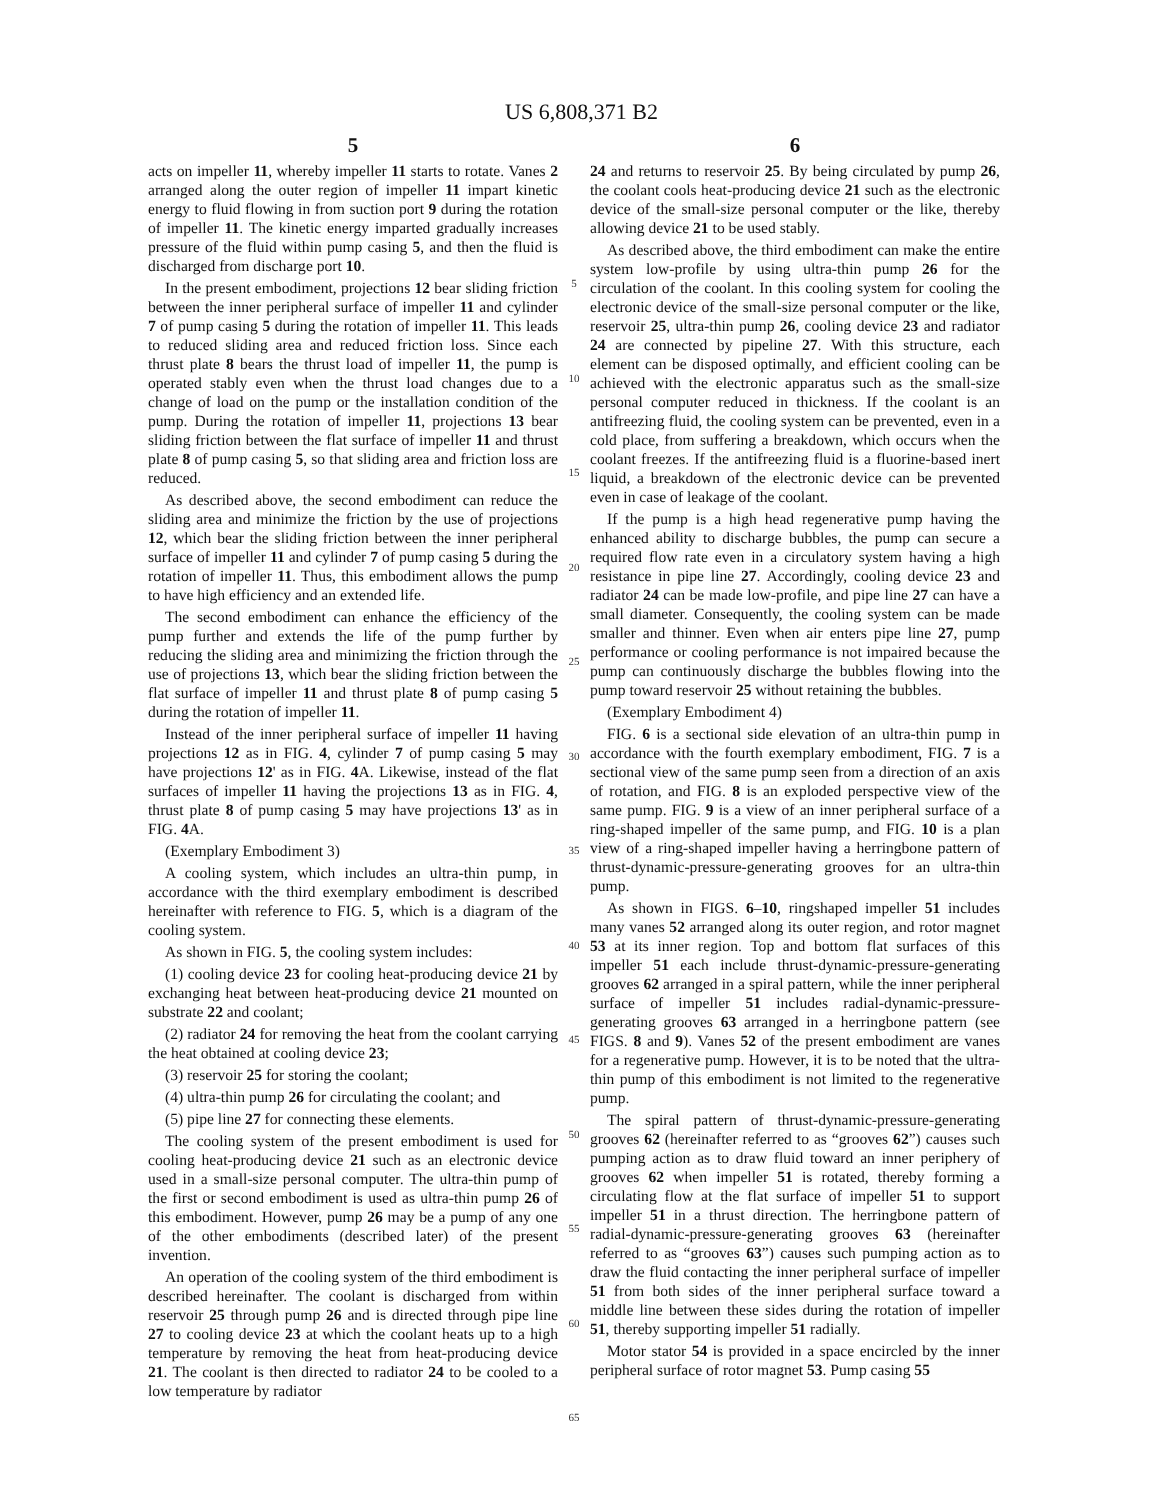US 6,808,371 B2
5
acts on impeller 11, whereby impeller 11 starts to rotate. Vanes 2 arranged along the outer region of impeller 11 impart kinetic energy to fluid flowing in from suction port 9 during the rotation of impeller 11. The kinetic energy imparted gradually increases pressure of the fluid within pump casing 5, and then the fluid is discharged from discharge port 10.
In the present embodiment, projections 12 bear sliding friction between the inner peripheral surface of impeller 11 and cylinder 7 of pump casing 5 during the rotation of impeller 11. This leads to reduced sliding area and reduced friction loss. Since each thrust plate 8 bears the thrust load of impeller 11, the pump is operated stably even when the thrust load changes due to a change of load on the pump or the installation condition of the pump. During the rotation of impeller 11, projections 13 bear sliding friction between the flat surface of impeller 11 and thrust plate 8 of pump casing 5, so that sliding area and friction loss are reduced.
As described above, the second embodiment can reduce the sliding area and minimize the friction by the use of projections 12, which bear the sliding friction between the inner peripheral surface of impeller 11 and cylinder 7 of pump casing 5 during the rotation of impeller 11. Thus, this embodiment allows the pump to have high efficiency and an extended life.
The second embodiment can enhance the efficiency of the pump further and extends the life of the pump further by reducing the sliding area and minimizing the friction through the use of projections 13, which bear the sliding friction between the flat surface of impeller 11 and thrust plate 8 of pump casing 5 during the rotation of impeller 11.
Instead of the inner peripheral surface of impeller 11 having projections 12 as in FIG. 4, cylinder 7 of pump casing 5 may have projections 12' as in FIG. 4 A. Likewise, instead of the flat surfaces of impeller 11 having the projections 13 as in FIG. 4, thrust plate 8 of pump casing 5 may have projections 13' as in FIG. 4 A.
(Exemplary Embodiment 3)
A cooling system, which includes an ultra-thin pump, in accordance with the third exemplary embodiment is described hereinafter with reference to FIG. 5, which is a diagram of the cooling system.
As shown in FIG. 5, the cooling system includes:
(1) cooling device 23 for cooling heat-producing device 21 by exchanging heat between heat-producing device 21 mounted on substrate 22 and coolant;
(2) radiator 24 for removing the heat from the coolant carrying the heat obtained at cooling device 23;
(3) reservoir 25 for storing the coolant;
(4) ultra-thin pump 26 for circulating the coolant; and
(5) pipe line 27 for connecting these elements.
The cooling system of the present embodiment is used for cooling heat-producing device 21 such as an electronic device used in a small-size personal computer. The ultra-thin pump of the first or second embodiment is used as ultra-thin pump 26 of this embodiment. However, pump 26 may be a pump of any one of the other embodiments (described later) of the present invention.
An operation of the cooling system of the third embodiment is described hereinafter. The coolant is discharged from within reservoir 25 through pump 26 and is directed through pipe line 27 to cooling device 23 at which the coolant heats up to a high temperature by removing the heat from heat-producing device 21. The coolant is then directed to radiator 24 to be cooled to a low temperature by radiator
5
10
15
20
25
30
35
40
45
50
55
60
65
6
24 and returns to reservoir 25. By being circulated by pump 26, the coolant cools heat-producing device 21 such as the electronic device of the small-size personal computer or the like, thereby allowing device 21 to be used stably.
As described above, the third embodiment can make the entire system low-profile by using ultra-thin pump 26 for the circulation of the coolant. In this cooling system for cooling the electronic device of the small-size personal computer or the like, reservoir 25, ultra-thin pump 26, cooling device 23 and radiator 24 are connected by pipeline 27. With this structure, each element can be disposed optimally, and efficient cooling can be achieved with the electronic apparatus such as the small-size personal computer reduced in thickness. If the coolant is an antifreezing fluid, the cooling system can be prevented, even in a cold place, from suffering a breakdown, which occurs when the coolant freezes. If the antifreezing fluid is a fluorine-based inert liquid, a breakdown of the electronic device can be prevented even in case of leakage of the coolant.
If the pump is a high head regenerative pump having the enhanced ability to discharge bubbles, the pump can secure a required flow rate even in a circulatory system having a high resistance in pipe line 27. Accordingly, cooling device 23 and radiator 24 can be made low-profile, and pipe line 27 can have a small diameter. Consequently, the cooling system can be made smaller and thinner. Even when air enters pipe line 27, pump performance or cooling performance is not impaired because the pump can continuously discharge the bubbles flowing into the pump toward reservoir 25 without retaining the bubbles.
(Exemplary Embodiment 4)
FIG. 6 is a sectional side elevation of an ultra-thin pump in accordance with the fourth exemplary embodiment, FIG. 7 is a sectional view of the same pump seen from a direction of an axis of rotation, and FIG. 8 is an exploded perspective view of the same pump. FIG. 9 is a view of an inner peripheral surface of a ring-shaped impeller of the same pump, and FIG. 10 is a plan view of a ring-shaped impeller having a herringbone pattern of thrust-dynamic-pressure-generating grooves for an ultra-thin pump.
As shown in FIGS. 6–10, ringshaped impeller 51 includes many vanes 52 arranged along its outer region, and rotor magnet 53 at its inner region. Top and bottom flat surfaces of this impeller 51 each include thrust-dynamic-pressure-generating grooves 62 arranged in a spiral pattern, while the inner peripheral surface of impeller 51 includes radial-dynamic-pressure-generating grooves 63 arranged in a herringbone pattern (see FIGS. 8 and 9). Vanes 52 of the present embodiment are vanes for a regenerative pump. However, it is to be noted that the ultra-thin pump of this embodiment is not limited to the regenerative pump.
The spiral pattern of thrust-dynamic-pressure-generating grooves 62 (hereinafter referred to as “grooves 62”) causes such pumping action as to draw fluid toward an inner periphery of grooves 62 when impeller 51 is rotated, thereby forming a circulating flow at the flat surface of impeller 51 to support impeller 51 in a thrust direction. The herringbone pattern of radial-dynamic-pressure-generating grooves 63 (hereinafter referred to as “grooves 63”) causes such pumping action as to draw the fluid contacting the inner peripheral surface of impeller 51 from both sides of the inner peripheral surface toward a middle line between these sides during the rotation of impeller 51, thereby supporting impeller 51 radially.
Motor stator 54 is provided in a space encircled by the inner peripheral surface of rotor magnet 53. Pump casing 55